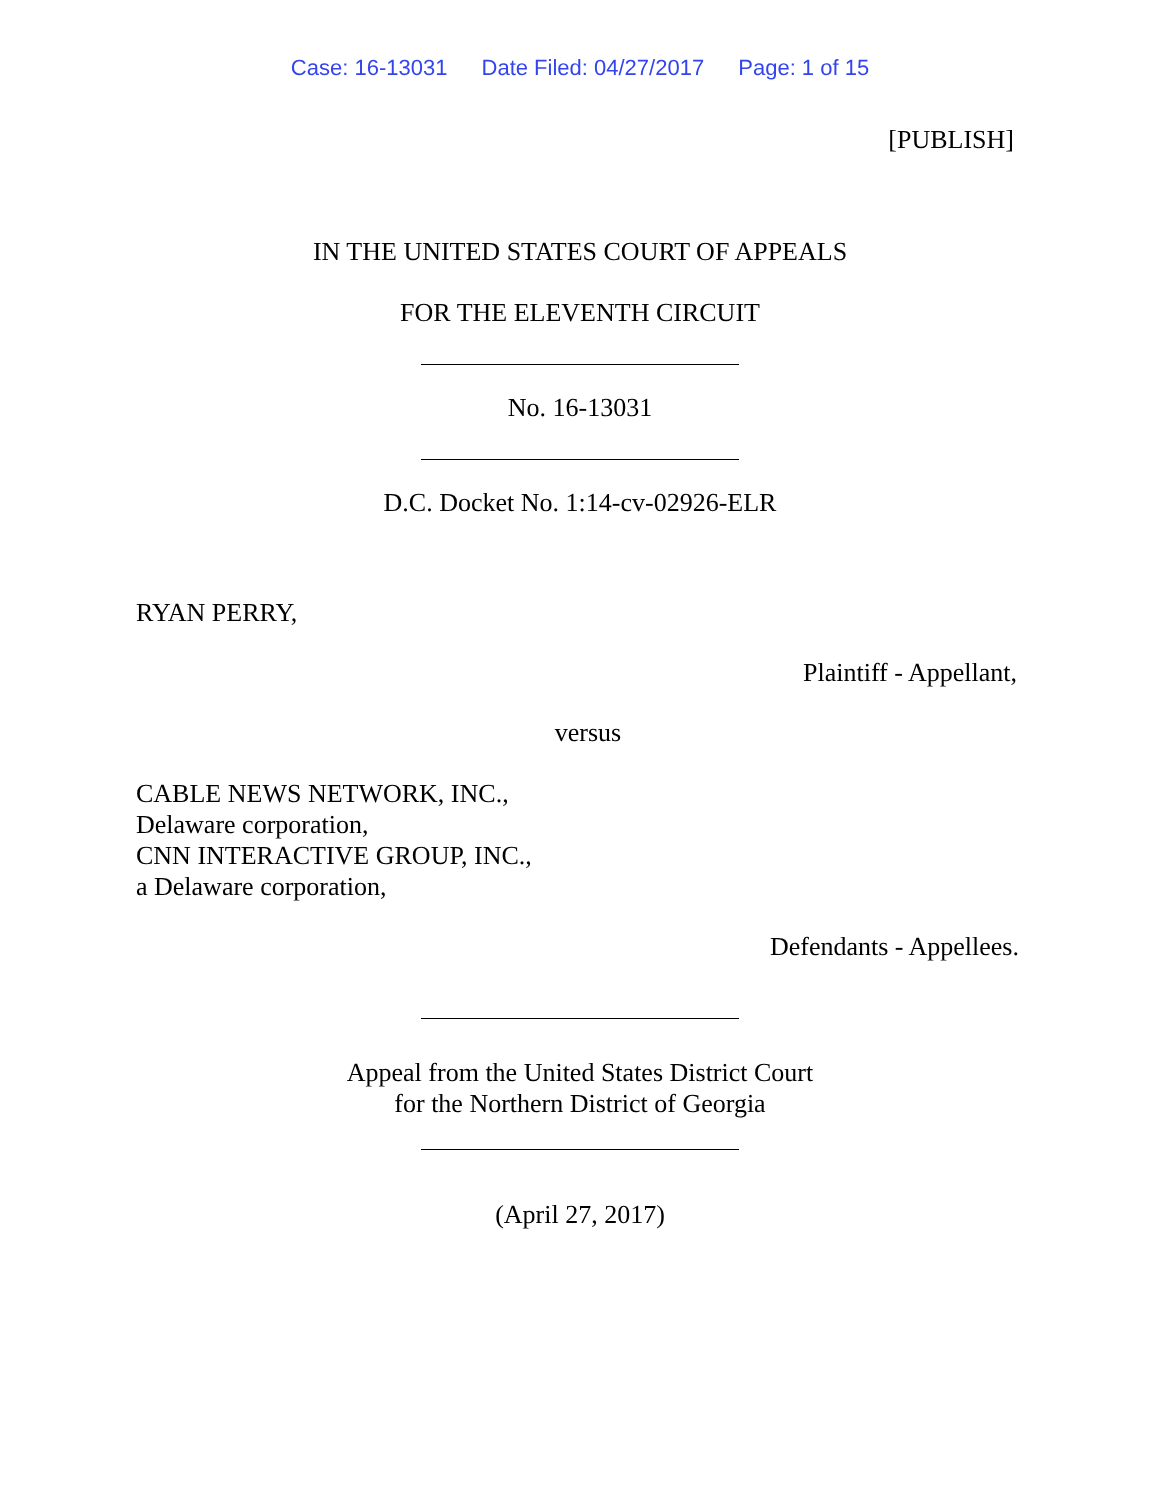Case: 16-13031 Date Filed: 04/27/2017 Page: 1 of 15
[PUBLISH]
IN THE UNITED STATES COURT OF APPEALS
FOR THE ELEVENTH CIRCUIT
No. 16-13031
D.C. Docket No. 1:14-cv-02926-ELR
RYAN PERRY,
Plaintiff - Appellant,
versus
CABLE NEWS NETWORK, INC.,
Delaware corporation,
CNN INTERACTIVE GROUP, INC.,
a Delaware corporation,
Defendants - Appellees.
Appeal from the United States District Court
for the Northern District of Georgia
(April 27, 2017)